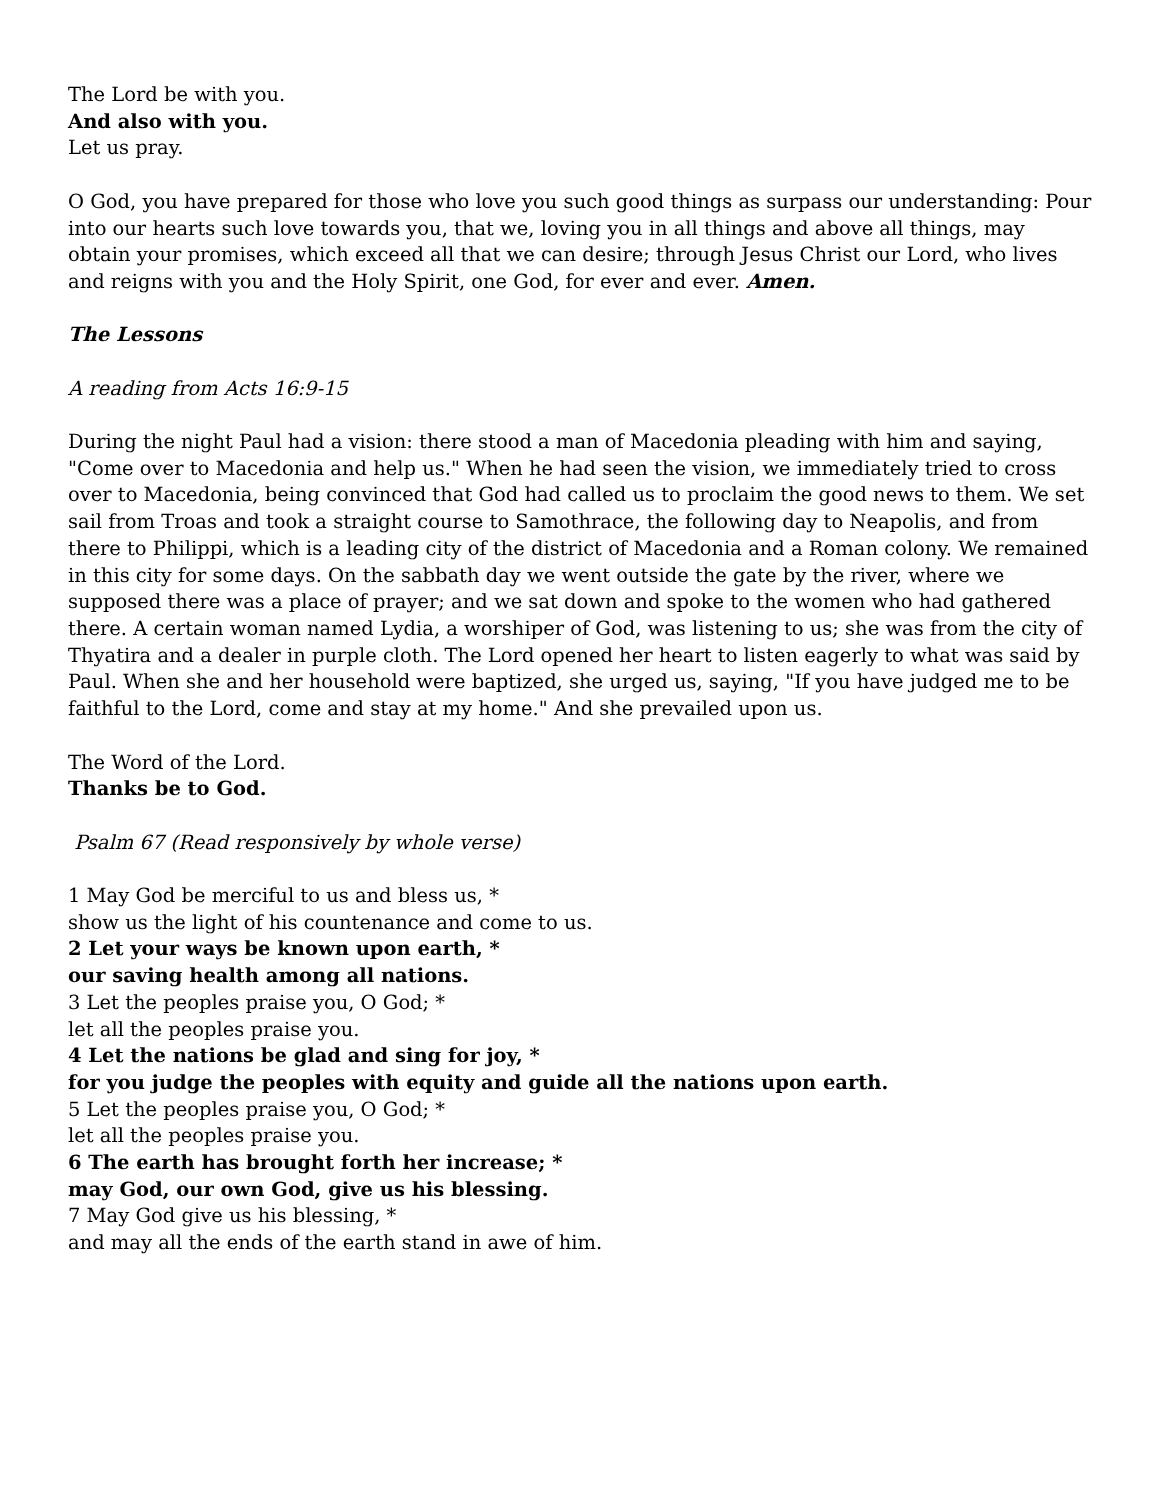The Lord be with you.
And also with you.
Let us pray.
O God, you have prepared for those who love you such good things as surpass our understanding: Pour into our hearts such love towards you, that we, loving you in all things and above all things, may obtain your promises, which exceed all that we can desire; through Jesus Christ our Lord, who lives and reigns with you and the Holy Spirit, one God, for ever and ever. Amen.
The Lessons
A reading from Acts 16:9-15
During the night Paul had a vision: there stood a man of Macedonia pleading with him and saying, "Come over to Macedonia and help us." When he had seen the vision, we immediately tried to cross over to Macedonia, being convinced that God had called us to proclaim the good news to them. We set sail from Troas and took a straight course to Samothrace, the following day to Neapolis, and from there to Philippi, which is a leading city of the district of Macedonia and a Roman colony. We remained in this city for some days. On the sabbath day we went outside the gate by the river, where we supposed there was a place of prayer; and we sat down and spoke to the women who had gathered there. A certain woman named Lydia, a worshiper of God, was listening to us; she was from the city of Thyatira and a dealer in purple cloth. The Lord opened her heart to listen eagerly to what was said by Paul. When she and her household were baptized, she urged us, saying, "If you have judged me to be faithful to the Lord, come and stay at my home." And she prevailed upon us.
The Word of the Lord.
Thanks be to God.
Psalm 67 (Read responsively by whole verse)
1 May God be merciful to us and bless us, *
show us the light of his countenance and come to us.
2 Let your ways be known upon earth, *
our saving health among all nations.
3 Let the peoples praise you, O God; *
let all the peoples praise you.
4 Let the nations be glad and sing for joy, *
for you judge the peoples with equity and guide all the nations upon earth.
5 Let the peoples praise you, O God; *
let all the peoples praise you.
6 The earth has brought forth her increase; *
may God, our own God, give us his blessing.
7 May God give us his blessing, *
and may all the ends of the earth stand in awe of him.